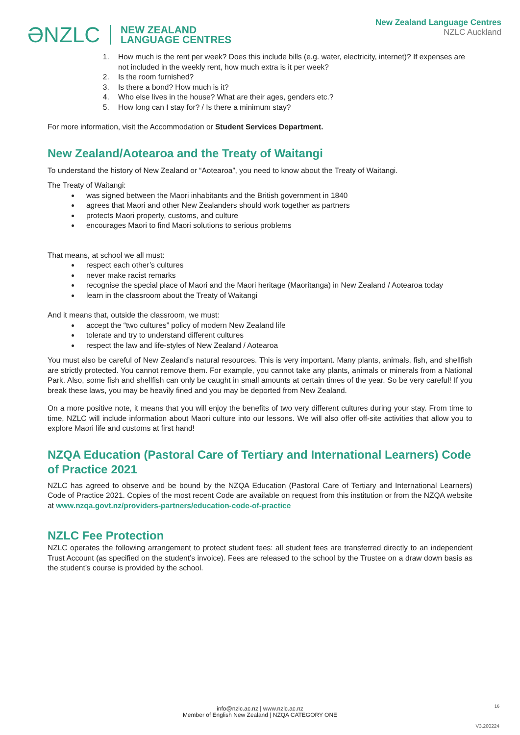ƏNZLC NEW ZEALAND
LANGUAGE CENTRES
New Zealand Language Centres
NZLC Auckland
1. How much is the rent per week? Does this include bills (e.g. water, electricity, internet)? If expenses are not included in the weekly rent, how much extra is it per week?
2. Is the room furnished?
3. Is there a bond? How much is it?
4. Who else lives in the house? What are their ages, genders etc.?
5. How long can I stay for? / Is there a minimum stay?
For more information, visit the Accommodation or Student Services Department.
New Zealand/Aotearoa and the Treaty of Waitangi
To understand the history of New Zealand or “Aotearoa”, you need to know about the Treaty of Waitangi.
The Treaty of Waitangi:
was signed between the Maori inhabitants and the British government in 1840
agrees that Maori and other New Zealanders should work together as partners
protects Maori property, customs, and culture
encourages Maori to find Maori solutions to serious problems
That means, at school we all must:
respect each other’s cultures
never make racist remarks
recognise the special place of Maori and the Maori heritage (Maoritanga) in New Zealand / Aotearoa today
learn in the classroom about the Treaty of Waitangi
And it means that, outside the classroom, we must:
accept the “two cultures” policy of modern New Zealand life
tolerate and try to understand different cultures
respect the law and life-styles of New Zealand / Aotearoa
You must also be careful of New Zealand’s natural resources. This is very important. Many plants, animals, fish, and shellfish are strictly protected. You cannot remove them. For example, you cannot take any plants, animals or minerals from a National Park. Also, some fish and shellfish can only be caught in small amounts at certain times of the year. So be very careful! If you break these laws, you may be heavily fined and you may be deported from New Zealand.
On a more positive note, it means that you will enjoy the benefits of two very different cultures during your stay. From time to time, NZLC will include information about Maori culture into our lessons. We will also offer off-site activities that allow you to explore Maori life and customs at first hand!
NZQA Education (Pastoral Care of Tertiary and International Learners) Code of Practice 2021
NZLC has agreed to observe and be bound by the NZQA Education (Pastoral Care of Tertiary and International Learners) Code of Practice 2021. Copies of the most recent Code are available on request from this institution or from the NZQA website at www.nzqa.govt.nz/providers-partners/education-code-of-practice
NZLC Fee Protection
NZLC operates the following arrangement to protect student fees: all student fees are transferred directly to an independent Trust Account (as specified on the student’s invoice). Fees are released to the school by the Trustee on a draw down basis as the student’s course is provided by the school.
16
info@nzlc.ac.nz | www.nzlc.ac.nz
Member of English New Zealand | NZQA CATEGORY ONE
V3.200224